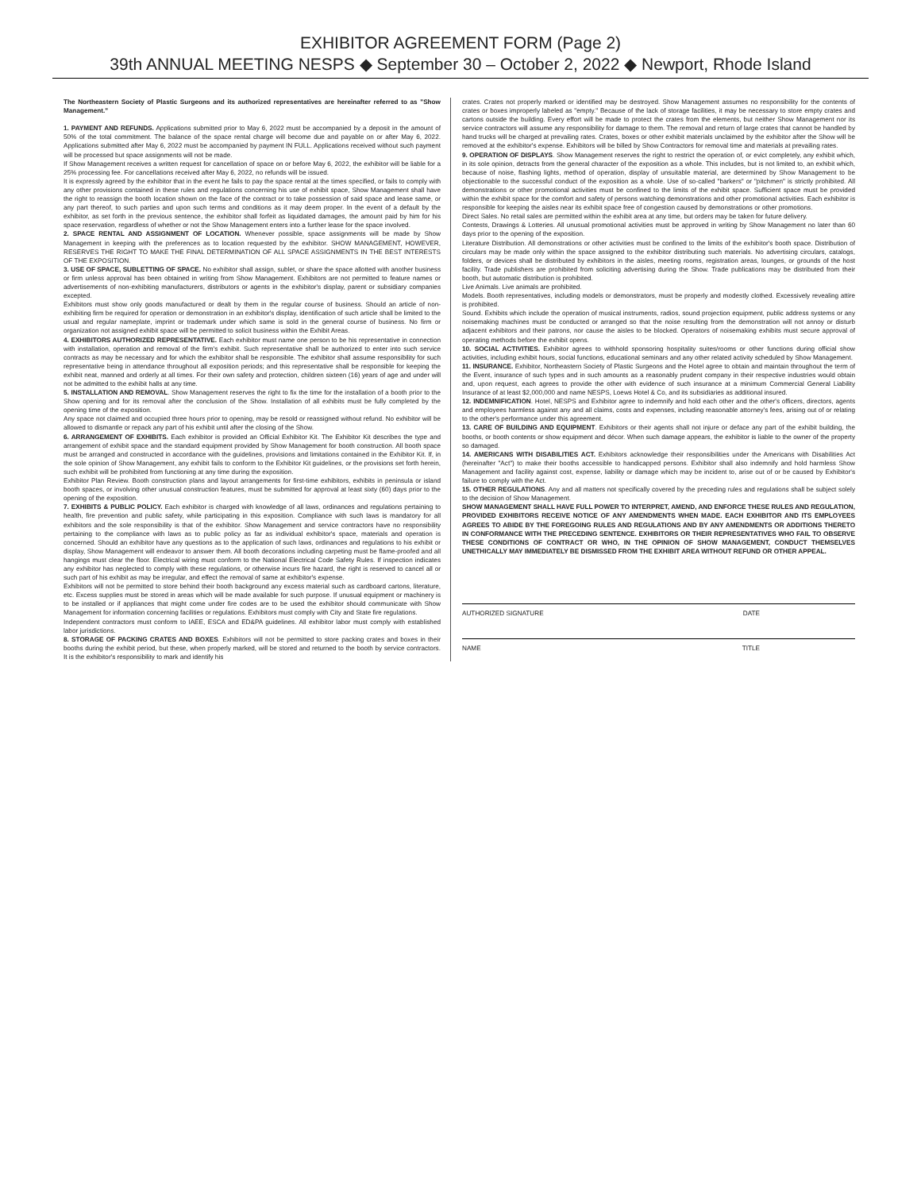EXHIBITOR AGREEMENT FORM (Page 2)
39th ANNUAL MEETING NESPS ◆ September 30 – October 2, 2022 ◆ Newport, Rhode Island
The Northeastern Society of Plastic Surgeons and its authorized representatives are hereinafter referred to as "Show Management."
1. PAYMENT AND REFUNDS. Applications submitted prior to May 6, 2022 must be accompanied by a deposit in the amount of 50% of the total commitment. The balance of the space rental charge will become due and payable on or after May 6, 2022. Applications submitted after May 6, 2022 must be accompanied by payment IN FULL. Applications received without such payment will be processed but space assignments will not be made.
If Show Management receives a written request for cancellation of space on or before May 6, 2022, the exhibitor will be liable for a 25% processing fee. For cancellations received after May 6, 2022, no refunds will be issued.
It is expressly agreed by the exhibitor that in the event he fails to pay the space rental at the times specified, or fails to comply with any other provisions contained in these rules and regulations concerning his use of exhibit space, Show Management shall have the right to reassign the booth location shown on the face of the contract or to take possession of said space and lease same, or any part thereof, to such parties and upon such terms and conditions as it may deem proper. In the event of a default by the exhibitor, as set forth in the previous sentence, the exhibitor shall forfeit as liquidated damages, the amount paid by him for his space reservation, regardless of whether or not the Show Management enters into a further lease for the space involved.
2. SPACE RENTAL AND ASSIGNMENT OF LOCATION. Whenever possible, space assignments will be made by Show Management in keeping with the preferences as to location requested by the exhibitor. SHOW MANAGEMENT, HOWEVER, RESERVES THE RIGHT TO MAKE THE FINAL DETERMINATION OF ALL SPACE ASSIGNMENTS IN THE BEST INTERESTS OF THE EXPOSITION.
3. USE OF SPACE, SUBLETTING OF SPACE. No exhibitor shall assign, sublet, or share the space allotted with another business or firm unless approval has been obtained in writing from Show Management. Exhibitors are not permitted to feature names or advertisements of non-exhibiting manufacturers, distributors or agents in the exhibitor's display, parent or subsidiary companies excepted.
Exhibitors must show only goods manufactured or dealt by them in the regular course of business. Should an article of non-exhibiting firm be required for operation or demonstration in an exhibitor's display, identification of such article shall be limited to the usual and regular nameplate, imprint or trademark under which same is sold in the general course of business. No firm or organization not assigned exhibit space will be permitted to solicit business within the Exhibit Areas.
4. EXHIBITORS AUTHORIZED REPRESENTATIVE. Each exhibitor must name one person to be his representative in connection with installation, operation and removal of the firm's exhibit. Such representative shall be authorized to enter into such service contracts as may be necessary and for which the exhibitor shall be responsible. The exhibitor shall assume responsibility for such representative being in attendance throughout all exposition periods; and this representative shall be responsible for keeping the exhibit neat, manned and orderly at all times. For their own safety and protection, children sixteen (16) years of age and under will not be admitted to the exhibit halls at any time.
5. INSTALLATION AND REMOVAL. Show Management reserves the right to fix the time for the installation of a booth prior to the Show opening and for its removal after the conclusion of the Show. Installation of all exhibits must be fully completed by the opening time of the exposition.
Any space not claimed and occupied three hours prior to opening, may be resold or reassigned without refund. No exhibitor will be allowed to dismantle or repack any part of his exhibit until after the closing of the Show.
6. ARRANGEMENT OF EXHIBITS. Each exhibitor is provided an Official Exhibitor Kit. The Exhibitor Kit describes the type and arrangement of exhibit space and the standard equipment provided by Show Management for booth construction. All booth space must be arranged and constructed in accordance with the guidelines, provisions and limitations contained in the Exhibitor Kit. If, in the sole opinion of Show Management, any exhibit fails to conform to the Exhibitor Kit guidelines, or the provisions set forth herein, such exhibit will be prohibited from functioning at any time during the exposition.
Exhibitor Plan Review. Booth construction plans and layout arrangements for first-time exhibitors, exhibits in peninsula or island booth spaces, or involving other unusual construction features, must be submitted for approval at least sixty (60) days prior to the opening of the exposition.
7. EXHIBITS & PUBLIC POLICY. Each exhibitor is charged with knowledge of all laws, ordinances and regulations pertaining to health, fire prevention and public safety, while participating in this exposition. Compliance with such laws is mandatory for all exhibitors and the sole responsibility is that of the exhibitor. Show Management and service contractors have no responsibility pertaining to the compliance with laws as to public policy as far as individual exhibitor's space, materials and operation is concerned. Should an exhibitor have any questions as to the application of such laws, ordinances and regulations to his exhibit or display, Show Management will endeavor to answer them. All booth decorations including carpeting must be flame-proofed and all hangings must clear the floor. Electrical wiring must conform to the National Electrical Code Safety Rules. If inspection indicates any exhibitor has neglected to comply with these regulations, or otherwise incurs fire hazard, the right is reserved to cancel all or such part of his exhibit as may be irregular, and effect the removal of same at exhibitor's expense.
Exhibitors will not be permitted to store behind their booth background any excess material such as cardboard cartons, literature, etc. Excess supplies must be stored in areas which will be made available for such purpose. If unusual equipment or machinery is to be installed or if appliances that might come under fire codes are to be used the exhibitor should communicate with Show Management for information concerning facilities or regulations. Exhibitors must comply with City and State fire regulations.
Independent contractors must conform to IAEE, ESCA and ED&PA guidelines. All exhibitor labor must comply with established labor jurisdictions.
8. STORAGE OF PACKING CRATES AND BOXES. Exhibitors will not be permitted to store packing crates and boxes in their booths during the exhibit period, but these, when properly marked, will be stored and returned to the booth by service contractors. It is the exhibitor's responsibility to mark and identify his
crates. Crates not properly marked or identified may be destroyed. Show Management assumes no responsibility for the contents of crates or boxes improperly labeled as "empty." Because of the lack of storage facilities, it may be necessary to store empty crates and cartons outside the building. Every effort will be made to protect the crates from the elements, but neither Show Management nor its service contractors will assume any responsibility for damage to them. The removal and return of large crates that cannot be handled by hand trucks will be charged at prevailing rates. Crates, boxes or other exhibit materials unclaimed by the exhibitor after the Show will be removed at the exhibitor's expense. Exhibitors will be billed by Show Contractors for removal time and materials at prevailing rates.
9. OPERATION OF DISPLAYS. Show Management reserves the right to restrict the operation of, or evict completely, any exhibit which, in its sole opinion, detracts from the general character of the exposition as a whole. This includes, but is not limited to, an exhibit which, because of noise, flashing lights, method of operation, display of unsuitable material, are determined by Show Management to be objectionable to the successful conduct of the exposition as a whole. Use of so-called "barkers" or "pitchmen" is strictly prohibited. All demonstrations or other promotional activities must be confined to the limits of the exhibit space. Sufficient space must be provided within the exhibit space for the comfort and safety of persons watching demonstrations and other promotional activities. Each exhibitor is responsible for keeping the aisles near its exhibit space free of congestion caused by demonstrations or other promotions.
Direct Sales. No retail sales are permitted within the exhibit area at any time, but orders may be taken for future delivery.
Contests, Drawings & Lotteries. All unusual promotional activities must be approved in writing by Show Management no later than 60 days prior to the opening of the exposition.
Literature Distribution. All demonstrations or other activities must be confined to the limits of the exhibitor's booth space. Distribution of circulars may be made only within the space assigned to the exhibitor distributing such materials. No advertising circulars, catalogs, folders, or devices shall be distributed by exhibitors in the aisles, meeting rooms, registration areas, lounges, or grounds of the host facility. Trade publishers are prohibited from soliciting advertising during the Show. Trade publications may be distributed from their booth, but automatic distribution is prohibited.
Live Animals. Live animals are prohibited.
Models. Booth representatives, including models or demonstrators, must be properly and modestly clothed. Excessively revealing attire is prohibited.
Sound. Exhibits which include the operation of musical instruments, radios, sound projection equipment, public address systems or any noisemaking machines must be conducted or arranged so that the noise resulting from the demonstration will not annoy or disturb adjacent exhibitors and their patrons, nor cause the aisles to be blocked. Operators of noisemaking exhibits must secure approval of operating methods before the exhibit opens.
10. SOCIAL ACTIVITIES. Exhibitor agrees to withhold sponsoring hospitality suites/rooms or other functions during official show activities, including exhibit hours, social functions, educational seminars and any other related activity scheduled by Show Management.
11. INSURANCE. Exhibitor, Northeastern Society of Plastic Surgeons and the Hotel agree to obtain and maintain throughout the term of the Event, insurance of such types and in such amounts as a reasonably prudent company in their respective industries would obtain and, upon request, each agrees to provide the other with evidence of such insurance at a minimum Commercial General Liability Insurance of at least $2,000,000 and name NESPS, Loews Hotel & Co, and its subsidiaries as additional insured.
12. INDEMNIFICATION. Hotel, NESPS and Exhibitor agree to indemnify and hold each other and the other's officers, directors, agents and employees harmless against any and all claims, costs and expenses, including reasonable attorney's fees, arising out of or relating to the other's performance under this agreement.
13. CARE OF BUILDING AND EQUIPMENT. Exhibitors or their agents shall not injure or deface any part of the exhibit building, the booths, or booth contents or show equipment and décor. When such damage appears, the exhibitor is liable to the owner of the property so damaged.
14. AMERICANS WITH DISABILITIES ACT. Exhibitors acknowledge their responsibilities under the Americans with Disabilities Act (hereinafter "Act") to make their booths accessible to handicapped persons. Exhibitor shall also indemnify and hold harmless Show Management and facility against cost, expense, liability or damage which may be incident to, arise out of or be caused by Exhibitor's failure to comply with the Act.
15. OTHER REGULATIONS. Any and all matters not specifically covered by the preceding rules and regulations shall be subject solely to the decision of Show Management.
SHOW MANAGEMENT SHALL HAVE FULL POWER TO INTERPRET, AMEND, AND ENFORCE THESE RULES AND REGULATION, PROVIDED EXHIBITORS RECEIVE NOTICE OF ANY AMENDMENTS WHEN MADE. EACH EXHIBITOR AND ITS EMPLOYEES AGREES TO ABIDE BY THE FOREGOING RULES AND REGULATIONS AND BY ANY AMENDMENTS OR ADDITIONS THERETO IN CONFORMANCE WITH THE PRECEDING SENTENCE. EXHIBITORS OR THEIR REPRESENTATIVES WHO FAIL TO OBSERVE THESE CONDITIONS OF CONTRACT OR WHO, IN THE OPINION OF SHOW MANAGEMENT, CONDUCT THEMSELVES UNETHICALLY MAY IMMEDIATELY BE DISMISSED FROM THE EXHIBIT AREA WITHOUT REFUND OR OTHER APPEAL.
AUTHORIZED SIGNATURE DATE
NAME TITLE